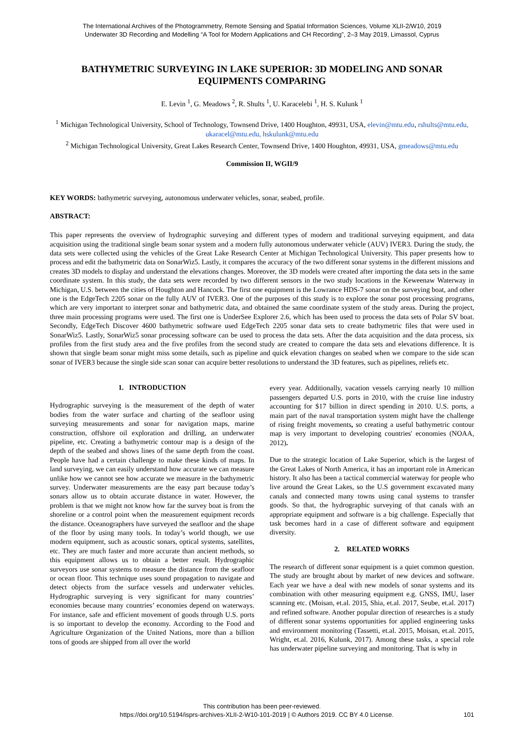The International Archives of the Photogrammetry, Remote Sensing and Spatial Information Sciences, Volume XLII-2/W10, 2019
Underwater 3D Recording and Modelling “A Tool for Modern Applications and CH Recording”, 2–3 May 2019, Limassol, Cyprus
BATHYMETRIC SURVEYING IN LAKE SUPERIOR: 3D MODELING AND SONAR EQUIPMENTS COMPARING
E. Levin <sup>1</sup>, G. Meadows <sup>2</sup>, R. Shults <sup>1</sup>, U. Karacelebi <sup>1</sup>, H. S. Kulunk <sup>1</sup>
<sup>1</sup> Michigan Technological University, School of Technology, Townsend Drive, 1400 Houghton, 49931, USA, elevin@mtu.edu, rshults@mtu.edu, ukaracel@mtu.edu, hskulunk@mtu.edu
<sup>2</sup> Michigan Technological University, Great Lakes Research Center, Townsend Drive, 1400 Houghton, 49931, USA, gmeadows@mtu.edu
Commission II, WGII/9
KEY WORDS: bathymetric surveying, autonomous underwater vehicles, sonar, seabed, profile.
ABSTRACT:
This paper represents the overview of hydrographic surveying and different types of modern and traditional surveying equipment, and data acquisition using the traditional single beam sonar system and a modern fully autonomous underwater vehicle (AUV) IVER3. During the study, the data sets were collected using the vehicles of the Great Lake Research Center at Michigan Technological University. This paper presents how to process and edit the bathymetric data on SonarWiz5. Lastly, it compares the accuracy of the two different sonar systems in the different missions and creates 3D models to display and understand the elevations changes. Moreover, the 3D models were created after importing the data sets in the same coordinate system. In this study, the data sets were recorded by two different sensors in the two study locations in the Keweenaw Waterway in Michigan, U.S. between the cities of Houghton and Hancock. The first one equipment is the Lowrance HDS-7 sonar on the surveying boat, and other one is the EdgeTech 2205 sonar on the fully AUV of IVER3. One of the purposes of this study is to explore the sonar post processing programs, which are very important to interpret sonar and bathymetric data, and obtained the same coordinate system of the study areas. During the project, three main processing programs were used. The first one is UnderSee Explorer 2.6, which has been used to process the data sets of Polar SV boat. Secondly, EdgeTech Discover 4600 bathymetric software used EdgeTech 2205 sonar data sets to create bathymetric files that were used in SonarWiz5. Lastly, SonarWiz5 sonar processing software can be used to process the data sets. After the data acquisition and the data process, six profiles from the first study area and the five profiles from the second study are created to compare the data sets and elevations difference. It is shown that single beam sonar might miss some details, such as pipeline and quick elevation changes on seabed when we compare to the side scan sonar of IVER3 because the single side scan sonar can acquire better resolutions to understand the 3D features, such as pipelines, reliefs etc.
1. INTRODUCTION
Hydrographic surveying is the measurement of the depth of water bodies from the water surface and charting of the seafloor using surveying measurements and sonar for navigation maps, marine construction, offshore oil exploration and drilling, an underwater pipeline, etc. Creating a bathymetric contour map is a design of the depth of the seabed and shows lines of the same depth from the coast. People have had a certain challenge to make these kinds of maps. In land surveying, we can easily understand how accurate we can measure unlike how we cannot see how accurate we measure in the bathymetric survey. Underwater measurements are the easy part because today’s sonars allow us to obtain accurate distance in water. However, the problem is that we might not know how far the survey boat is from the shoreline or a control point when the measurement equipment records the distance. Oceanographers have surveyed the seafloor and the shape of the floor by using many tools. In today’s world though, we use modern equipment, such as acoustic sonars, optical systems, satellites, etc. They are much faster and more accurate than ancient methods, so this equipment allows us to obtain a better result. Hydrographic surveyors use sonar systems to measure the distance from the seafloor or ocean floor. This technique uses sound propagation to navigate and detect objects from the surface vessels and underwater vehicles. Hydrographic surveying is very significant for many countries’ economies because many countries’ economies depend on waterways. For instance, safe and efficient movement of goods through U.S. ports is so important to develop the economy. According to the Food and Agriculture Organization of the United Nations, more than a billion tons of goods are shipped from all over the world
every year. Additionally, vacation vessels carrying nearly 10 million passengers departed U.S. ports in 2010, with the cruise line industry accounting for $17 billion in direct spending in 2010. U.S. ports, a main part of the naval transportation system might have the challenge of rising freight movements, so creating a useful bathymetric contour map is very important to developing countries' economies (NOAA, 2012).
Due to the strategic location of Lake Superior, which is the largest of the Great Lakes of North America, it has an important role in American history. It also has been a tactical commercial waterway for people who live around the Great Lakes, so the U.S government excavated many canals and connected many towns using canal systems to transfer goods. So that, the hydrographic surveying of that canals with an appropriate equipment and software is a big challenge. Especially that task becomes hard in a case of different software and equipment diversity.
2. RELATED WORKS
The research of different sonar equipment is a quiet common question. The study are brought about by market of new devices and software. Each year we have a deal with new models of sonar systems and its combination with other measuring equipment e.g. GNSS, IMU, laser scanning etc. (Moisan, et.al. 2015, Shia, et.al. 2017, Seube, et.al. 2017) and refined software. Another popular direction of researches is a study of different sonar systems opportunities for applied engineering tasks and environment monitoring (Tassetti, et.al. 2015, Moisan, et.al. 2015, Wright, et.al. 2016, Kulunk, 2017). Among these tasks, a special role has underwater pipeline surveying and monitoring. That is why in
This contribution has been peer-reviewed.
https://doi.org/10.5194/isprs-archives-XLII-2-W10-101-2019 | © Authors 2019. CC BY 4.0 License. 101